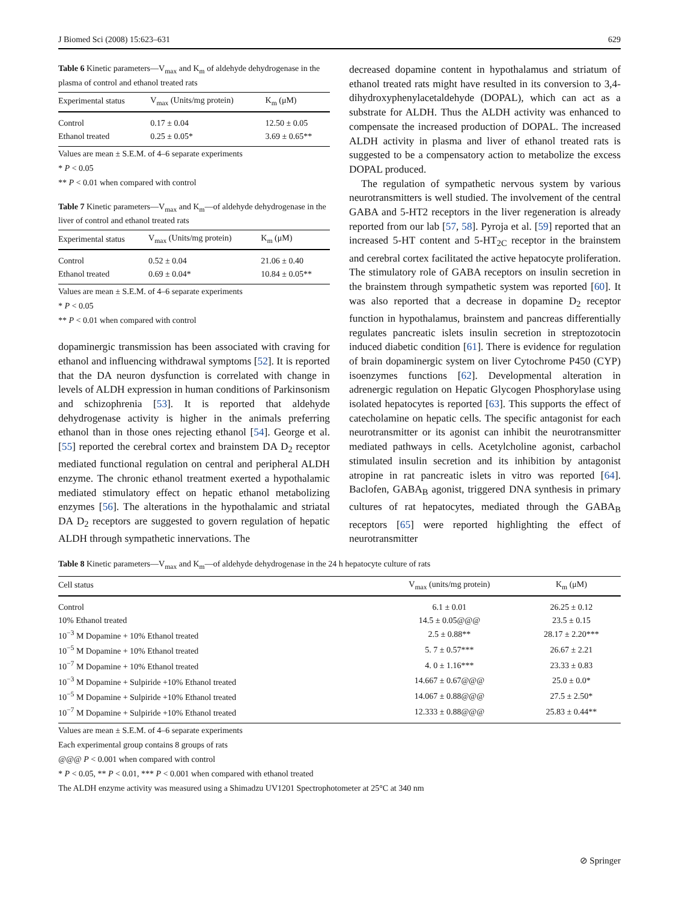J Biomed Sci (2008) 15:623–631 629
Table 6 Kinetic parameters—V<sub>max</sub> and K<sub>m</sub> of aldehyde dehydrogenase in the plasma of control and ethanol treated rats
| Experimental status | V<sub>max</sub> (Units/mg protein) | K<sub>m</sub> (μM) |
| --- | --- | --- |
| Control | 0.17 ± 0.04 | 12.50 ± 0.05 |
| Ethanol treated | 0.25 ± 0.05* | 3.69 ± 0.65** |
Values are mean ± S.E.M. of 4–6 separate experiments
* P < 0.05
** P < 0.01 when compared with control
Table 7 Kinetic parameters—V<sub>max</sub> and K<sub>m</sub>—of aldehyde dehydrogenase in the liver of control and ethanol treated rats
| Experimental status | V<sub>max</sub> (Units/mg protein) | K<sub>m</sub> (μM) |
| --- | --- | --- |
| Control | 0.52 ± 0.04 | 21.06 ± 0.40 |
| Ethanol treated | 0.69 ± 0.04* | 10.84 ± 0.05** |
Values are mean ± S.E.M. of 4–6 separate experiments
* P < 0.05
** P < 0.01 when compared with control
dopaminergic transmission has been associated with craving for ethanol and influencing withdrawal symptoms [52]. It is reported that the DA neuron dysfunction is correlated with change in levels of ALDH expression in human conditions of Parkinsonism and schizophrenia [53]. It is reported that aldehyde dehydrogenase activity is higher in the animals preferring ethanol than in those ones rejecting ethanol [54]. George et al. [55] reported the cerebral cortex and brainstem DA D<sub>2</sub> receptor mediated functional regulation on central and peripheral ALDH enzyme. The chronic ethanol treatment exerted a hypothalamic mediated stimulatory effect on hepatic ethanol metabolizing enzymes [56]. The alterations in the hypothalamic and striatal DA D<sub>2</sub> receptors are suggested to govern regulation of hepatic ALDH through sympathetic innervations. The
decreased dopamine content in hypothalamus and striatum of ethanol treated rats might have resulted in its conversion to 3,4-dihydroxyphenylacetaldehyde (DOPAL), which can act as a substrate for ALDH. Thus the ALDH activity was enhanced to compensate the increased production of DOPAL. The increased ALDH activity in plasma and liver of ethanol treated rats is suggested to be a compensatory action to metabolize the excess DOPAL produced.
The regulation of sympathetic nervous system by various neurotransmitters is well studied. The involvement of the central GABA and 5-HT2 receptors in the liver regeneration is already reported from our lab [57, 58]. Pyroja et al. [59] reported that an increased 5-HT content and 5-HT<sub>2C</sub> receptor in the brainstem and cerebral cortex facilitated the active hepatocyte proliferation. The stimulatory role of GABA receptors on insulin secretion in the brainstem through sympathetic system was reported [60]. It was also reported that a decrease in dopamine D<sub>2</sub> receptor function in hypothalamus, brainstem and pancreas differentially regulates pancreatic islets insulin secretion in streptozotocin induced diabetic condition [61]. There is evidence for regulation of brain dopaminergic system on liver Cytochrome P450 (CYP) isoenzymes functions [62]. Developmental alteration in adrenergic regulation on Hepatic Glycogen Phosphorylase using isolated hepatocytes is reported [63]. This supports the effect of catecholamine on hepatic cells. The specific antagonist for each neurotransmitter or its agonist can inhibit the neurotransmitter mediated pathways in cells. Acetylcholine agonist, carbachol stimulated insulin secretion and its inhibition by antagonist atropine in rat pancreatic islets in vitro was reported [64]. Baclofen, GABA<sub>B</sub> agonist, triggered DNA synthesis in primary cultures of rat hepatocytes, mediated through the GABA<sub>B</sub> receptors [65] were reported highlighting the effect of neurotransmitter
Table 8 Kinetic parameters—V<sub>max</sub> and K<sub>m</sub>—of aldehyde dehydrogenase in the 24 h hepatocyte culture of rats
| Cell status | V<sub>max</sub> (units/mg protein) | K<sub>m</sub> (μM) |
| --- | --- | --- |
| Control | 6.1 ± 0.01 | 26.25 ± 0.12 |
| 10% Ethanol treated | 14.5 ± 0.05@@@ | 23.5 ± 0.15 |
| 10<sup>−3</sup> M Dopamine + 10% Ethanol treated | 2.5 ± 0.88** | 28.17 ± 2.20*** |
| 10<sup>−5</sup> M Dopamine + 10% Ethanol treated | 5. 7 ± 0.57*** | 26.67 ± 2.21 |
| 10<sup>−7</sup> M Dopamine + 10% Ethanol treated | 4. 0 ± 1.16*** | 23.33 ± 0.83 |
| 10<sup>−3</sup> M Dopamine + Sulpiride +10% Ethanol treated | 14.667 ± 0.67@@@ | 25.0 ± 0.0* |
| 10<sup>−5</sup> M Dopamine + Sulpiride +10% Ethanol treated | 14.067 ± 0.88@@@ | 27.5 ± 2.50* |
| 10<sup>−7</sup> M Dopamine + Sulpiride +10% Ethanol treated | 12.333 ± 0.88@@@ | 25.83 ± 0.44** |
Values are mean ± S.E.M. of 4–6 separate experiments
Each experimental group contains 8 groups of rats
@@@ P < 0.001 when compared with control
* P < 0.05, ** P < 0.01, *** P < 0.001 when compared with ethanol treated
The ALDH enzyme activity was measured using a Shimadzu UV1201 Spectrophotometer at 25°C at 340 nm
⊘ Springer